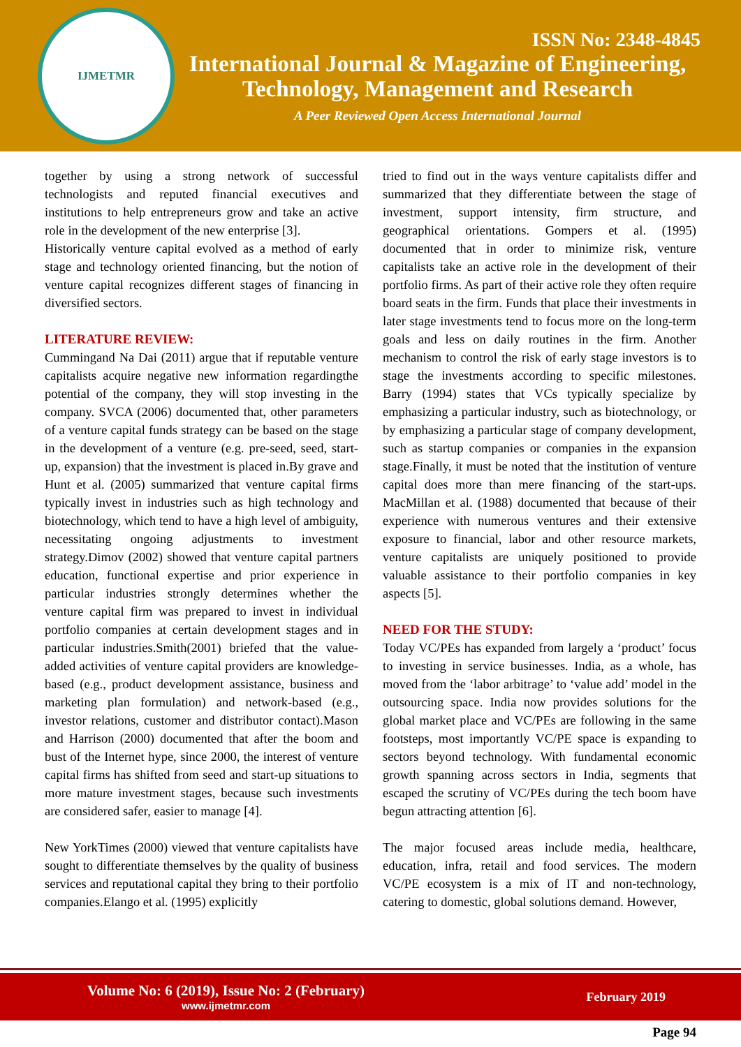IJMETMR
ISSN No: 2348-4845
International Journal & Magazine of Engineering,
Technology, Management and Research
A Peer Reviewed Open Access International Journal
together by using a strong network of successful technologists and reputed financial executives and institutions to help entrepreneurs grow and take an active role in the development of the new enterprise [3].
Historically venture capital evolved as a method of early stage and technology oriented financing, but the notion of venture capital recognizes different stages of financing in diversified sectors.
LITERATURE REVIEW:
Cummingand Na Dai (2011) argue that if reputable venture capitalists acquire negative new information regardingthe potential of the company, they will stop investing in the company. SVCA (2006) documented that, other parameters of a venture capital funds strategy can be based on the stage in the development of a venture (e.g. pre-seed, seed, start-up, expansion) that the investment is placed in.By grave and Hunt et al. (2005) summarized that venture capital firms typically invest in industries such as high technology and biotechnology, which tend to have a high level of ambiguity, necessitating ongoing adjustments to investment strategy.Dimov (2002) showed that venture capital partners education, functional expertise and prior experience in particular industries strongly determines whether the venture capital firm was prepared to invest in individual portfolio companies at certain development stages and in particular industries.Smith(2001) briefed that the value-added activities of venture capital providers are knowledge-based (e.g., product development assistance, business and marketing plan formulation) and network-based (e.g., investor relations, customer and distributor contact).Mason and Harrison (2000) documented that after the boom and bust of the Internet hype, since 2000, the interest of venture capital firms has shifted from seed and start-up situations to more mature investment stages, because such investments are considered safer, easier to manage [4].
New YorkTimes (2000) viewed that venture capitalists have sought to differentiate themselves by the quality of business services and reputational capital they bring to their portfolio companies.Elango et al. (1995) explicitly
tried to find out in the ways venture capitalists differ and summarized that they differentiate between the stage of investment, support intensity, firm structure, and geographical orientations. Gompers et al. (1995) documented that in order to minimize risk, venture capitalists take an active role in the development of their portfolio firms. As part of their active role they often require board seats in the firm. Funds that place their investments in later stage investments tend to focus more on the long-term goals and less on daily routines in the firm. Another mechanism to control the risk of early stage investors is to stage the investments according to specific milestones. Barry (1994) states that VCs typically specialize by emphasizing a particular industry, such as biotechnology, or by emphasizing a particular stage of company development, such as startup companies or companies in the expansion stage.Finally, it must be noted that the institution of venture capital does more than mere financing of the start-ups. MacMillan et al. (1988) documented that because of their experience with numerous ventures and their extensive exposure to financial, labor and other resource markets, venture capitalists are uniquely positioned to provide valuable assistance to their portfolio companies in key aspects [5].
NEED FOR THE STUDY:
Today VC/PEs has expanded from largely a ‘product’ focus to investing in service businesses. India, as a whole, has moved from the ‘labor arbitrage’ to ‘value add’ model in the outsourcing space. India now provides solutions for the global market place and VC/PEs are following in the same footsteps, most importantly VC/PE space is expanding to sectors beyond technology. With fundamental economic growth spanning across sectors in India, segments that escaped the scrutiny of VC/PEs during the tech boom have begun attracting attention [6].
The major focused areas include media, healthcare, education, infra, retail and food services. The modern VC/PE ecosystem is a mix of IT and non-technology, catering to domestic, global solutions demand. However,
Volume No: 6 (2019), Issue No: 2 (February)
www.ijmetmr.com
February 2019
Page 94